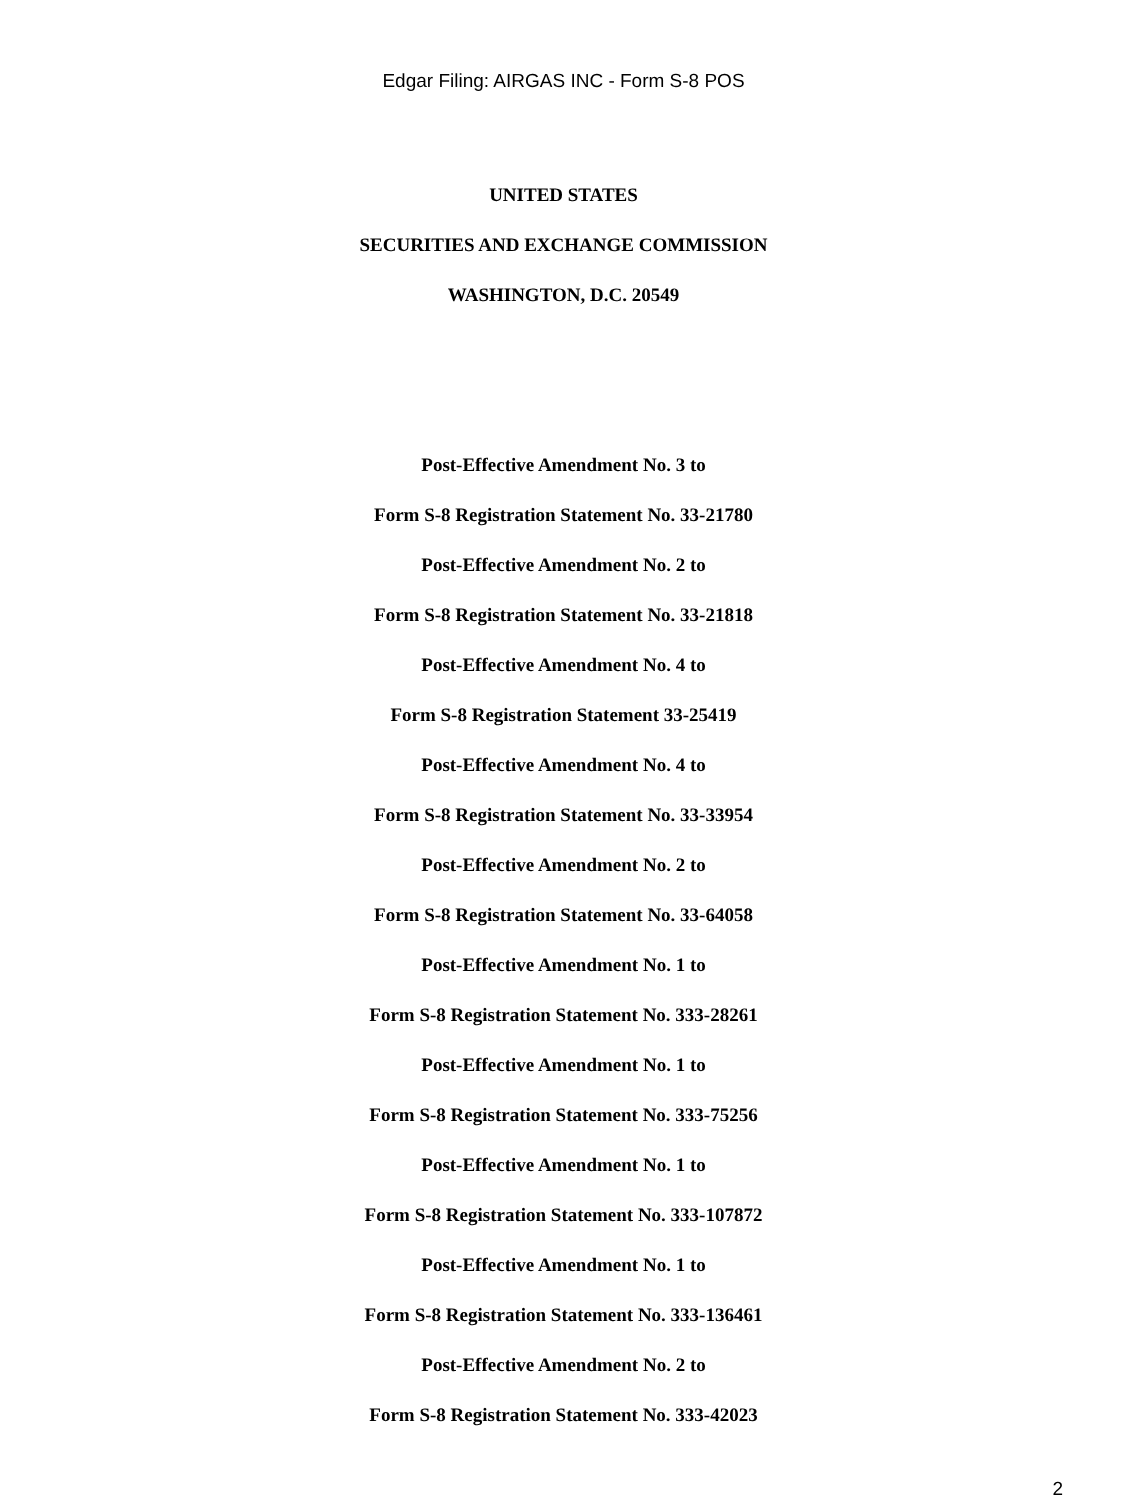Edgar Filing: AIRGAS INC - Form S-8 POS
UNITED STATES
SECURITIES AND EXCHANGE COMMISSION
WASHINGTON, D.C. 20549
Post-Effective Amendment No. 3 to
Form S-8 Registration Statement No. 33-21780
Post-Effective Amendment No. 2 to
Form S-8 Registration Statement No. 33-21818
Post-Effective Amendment No. 4 to
Form S-8 Registration Statement 33-25419
Post-Effective Amendment No. 4 to
Form S-8 Registration Statement No. 33-33954
Post-Effective Amendment No. 2 to
Form S-8 Registration Statement No. 33-64058
Post-Effective Amendment No. 1 to
Form S-8 Registration Statement No. 333-28261
Post-Effective Amendment No. 1 to
Form S-8 Registration Statement No. 333-75256
Post-Effective Amendment No. 1 to
Form S-8 Registration Statement No. 333-107872
Post-Effective Amendment No. 1 to
Form S-8 Registration Statement No. 333-136461
Post-Effective Amendment No. 2 to
Form S-8 Registration Statement No. 333-42023
2